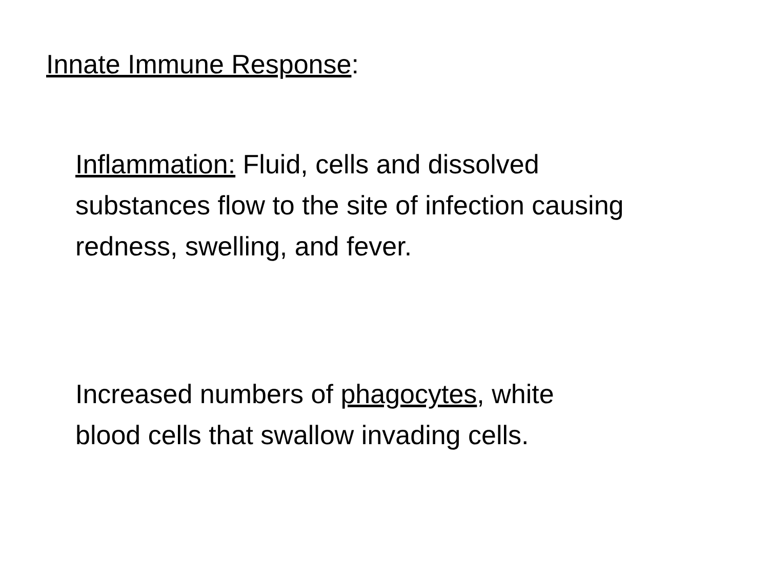Innate Immune Response:
Inflammation: Fluid, cells and dissolved
substances flow to the site of infection causing
redness, swelling, and fever.
Increased numbers of phagocytes, white
blood cells that swallow invading cells.